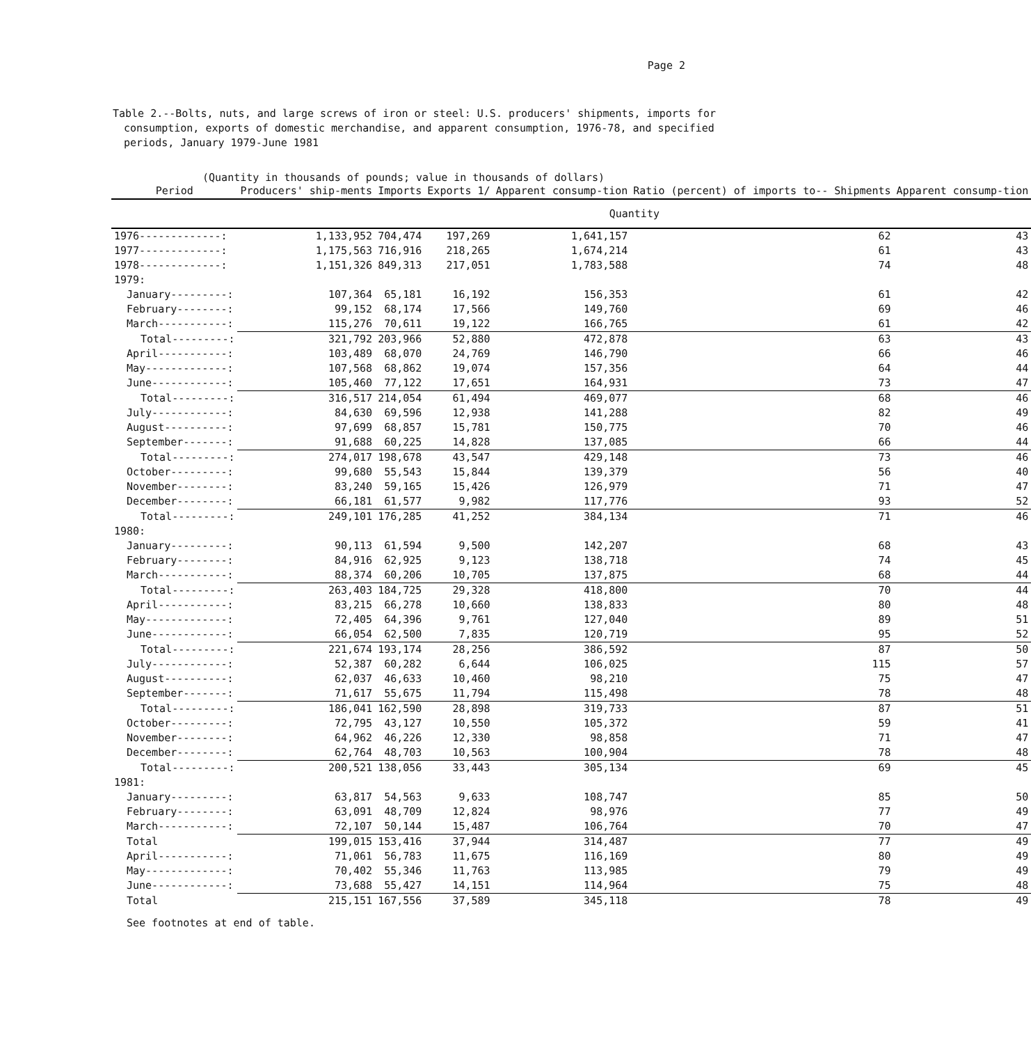Page 2
Table 2.--Bolts, nuts, and large screws of iron or steel: U.S. producers' shipments, imports for consumption, exports of domestic merchandise, and apparent consumption, 1976-78, and specified periods, January 1979-June 1981
(Quantity in thousands of pounds; value in thousands of dollars)
| Period | Producers' ship-ments | Imports | Exports 1/ | Apparent consump-tion | Ratio (percent) of imports to-- Shipments | Apparent consump-tion |
| --- | --- | --- | --- | --- | --- | --- |
| | Quantity | | | | | |
| 1976-------------: | 1,133,952 | 704,474 | 197,269 | 1,641,157 | 62 | 43 |
| 1977-------------: | 1,175,563 | 716,916 | 218,265 | 1,674,214 | 61 | 43 |
| 1978-------------: | 1,151,326 | 849,313 | 217,051 | 1,783,588 | 74 | 48 |
| 1979: | | | | | | |
| January---------: | 107,364 | 65,181 | 16,192 | 156,353 | 61 | 42 |
| February--------: | 99,152 | 68,174 | 17,566 | 149,760 | 69 | 46 |
| March-----------: | 115,276 | 70,611 | 19,122 | 166,765 | 61 | 42 |
| Total---------: | 321,792 | 203,966 | 52,880 | 472,878 | 63 | 43 |
| April-----------: | 103,489 | 68,070 | 24,769 | 146,790 | 66 | 46 |
| May-------------: | 107,568 | 68,862 | 19,074 | 157,356 | 64 | 44 |
| June------------: | 105,460 | 77,122 | 17,651 | 164,931 | 73 | 47 |
| Total---------: | 316,517 | 214,054 | 61,494 | 469,077 | 68 | 46 |
| July------------: | 84,630 | 69,596 | 12,938 | 141,288 | 82 | 49 |
| August----------: | 97,699 | 68,857 | 15,781 | 150,775 | 70 | 46 |
| September-------: | 91,688 | 60,225 | 14,828 | 137,085 | 66 | 44 |
| Total---------: | 274,017 | 198,678 | 43,547 | 429,148 | 73 | 46 |
| October---------: | 99,680 | 55,543 | 15,844 | 139,379 | 56 | 40 |
| November--------: | 83,240 | 59,165 | 15,426 | 126,979 | 71 | 47 |
| December--------: | 66,181 | 61,577 | 9,982 | 117,776 | 93 | 52 |
| Total---------: | 249,101 | 176,285 | 41,252 | 384,134 | 71 | 46 |
| 1980: | | | | | | |
| January---------: | 90,113 | 61,594 | 9,500 | 142,207 | 68 | 43 |
| February--------: | 84,916 | 62,925 | 9,123 | 138,718 | 74 | 45 |
| March-----------: | 88,374 | 60,206 | 10,705 | 137,875 | 68 | 44 |
| Total---------: | 263,403 | 184,725 | 29,328 | 418,800 | 70 | 44 |
| April-----------: | 83,215 | 66,278 | 10,660 | 138,833 | 80 | 48 |
| May-------------: | 72,405 | 64,396 | 9,761 | 127,040 | 89 | 51 |
| June------------: | 66,054 | 62,500 | 7,835 | 120,719 | 95 | 52 |
| Total---------: | 221,674 | 193,174 | 28,256 | 386,592 | 87 | 50 |
| July------------: | 52,387 | 60,282 | 6,644 | 106,025 | 115 | 57 |
| August----------: | 62,037 | 46,633 | 10,460 | 98,210 | 75 | 47 |
| September-------: | 71,617 | 55,675 | 11,794 | 115,498 | 78 | 48 |
| Total---------: | 186,041 | 162,590 | 28,898 | 319,733 | 87 | 51 |
| October---------: | 72,795 | 43,127 | 10,550 | 105,372 | 59 | 41 |
| November--------: | 64,962 | 46,226 | 12,330 | 98,858 | 71 | 47 |
| December--------: | 62,764 | 48,703 | 10,563 | 100,904 | 78 | 48 |
| Total---------: | 200,521 | 138,056 | 33,443 | 305,134 | 69 | 45 |
| 1981: | | | | | | |
| January---------: | 63,817 | 54,563 | 9,633 | 108,747 | 85 | 50 |
| February--------: | 63,091 | 48,709 | 12,824 | 98,976 | 77 | 49 |
| March-----------: | 72,107 | 50,144 | 15,487 | 106,764 | 70 | 47 |
| Total | 199,015 | 153,416 | 37,944 | 314,487 | 77 | 49 |
| April-----------: | 71,061 | 56,783 | 11,675 | 116,169 | 80 | 49 |
| May-------------: | 70,402 | 55,346 | 11,763 | 113,985 | 79 | 49 |
| June------------: | 73,688 | 55,427 | 14,151 | 114,964 | 75 | 48 |
| Total | 215,151 | 167,556 | 37,589 | 345,118 | 78 | 49 |
See footnotes at end of table.